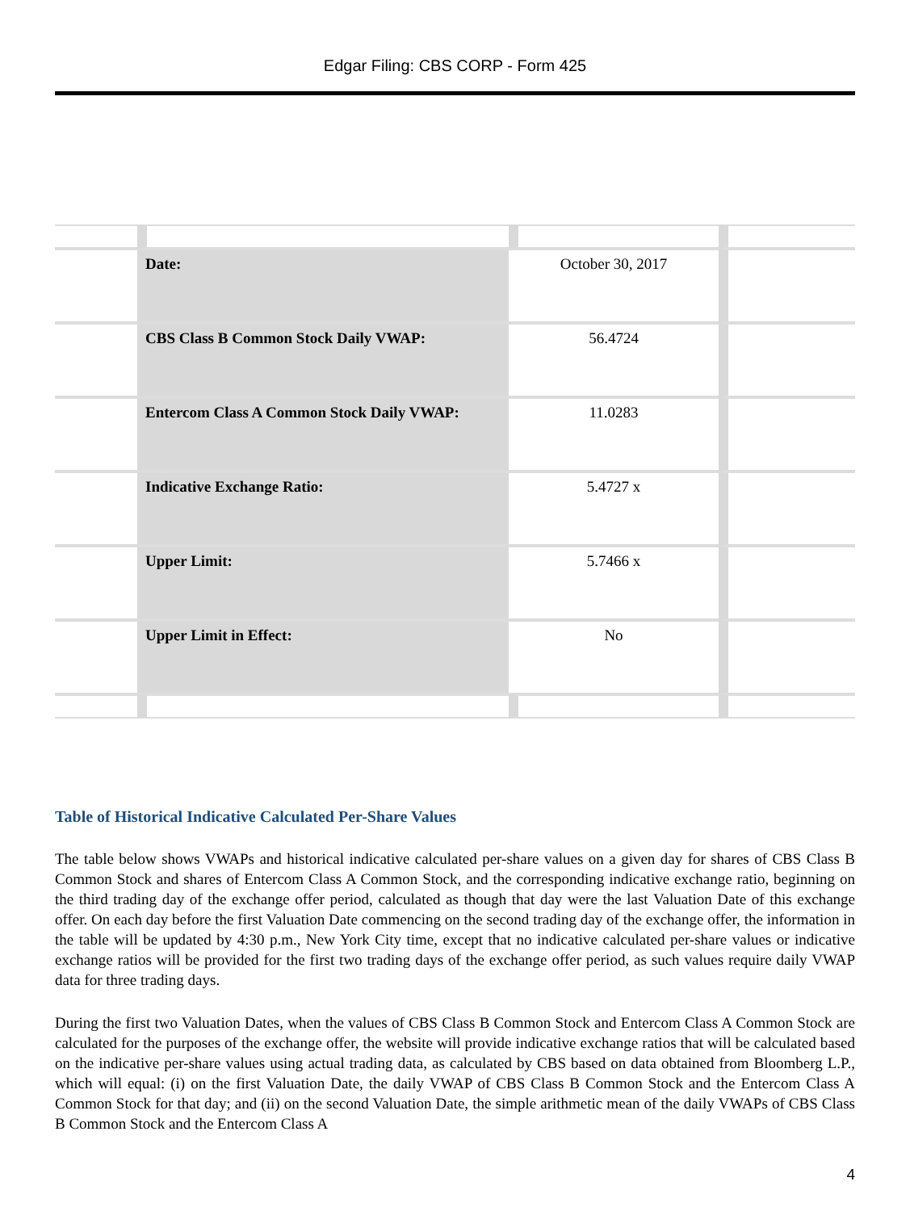Edgar Filing: CBS CORP - Form 425
| | Date: | October 30, 2017 | |
| | CBS Class B Common Stock Daily VWAP: | 56.4724 | |
| | Entercom Class A Common Stock Daily VWAP: | 11.0283 | |
| | Indicative Exchange Ratio: | 5.4727 x | |
| | Upper Limit: | 5.7466 x | |
| | Upper Limit in Effect: | No | |
Table of Historical Indicative Calculated Per-Share Values
The table below shows VWAPs and historical indicative calculated per-share values on a given day for shares of CBS Class B Common Stock and shares of Entercom Class A Common Stock, and the corresponding indicative exchange ratio, beginning on the third trading day of the exchange offer period, calculated as though that day were the last Valuation Date of this exchange offer. On each day before the first Valuation Date commencing on the second trading day of the exchange offer, the information in the table will be updated by 4:30 p.m., New York City time, except that no indicative calculated per-share values or indicative exchange ratios will be provided for the first two trading days of the exchange offer period, as such values require daily VWAP data for three trading days.
During the first two Valuation Dates, when the values of CBS Class B Common Stock and Entercom Class A Common Stock are calculated for the purposes of the exchange offer, the website will provide indicative exchange ratios that will be calculated based on the indicative per-share values using actual trading data, as calculated by CBS based on data obtained from Bloomberg L.P., which will equal: (i) on the first Valuation Date, the daily VWAP of CBS Class B Common Stock and the Entercom Class A Common Stock for that day; and (ii) on the second Valuation Date, the simple arithmetic mean of the daily VWAPs of CBS Class B Common Stock and the Entercom Class A
4